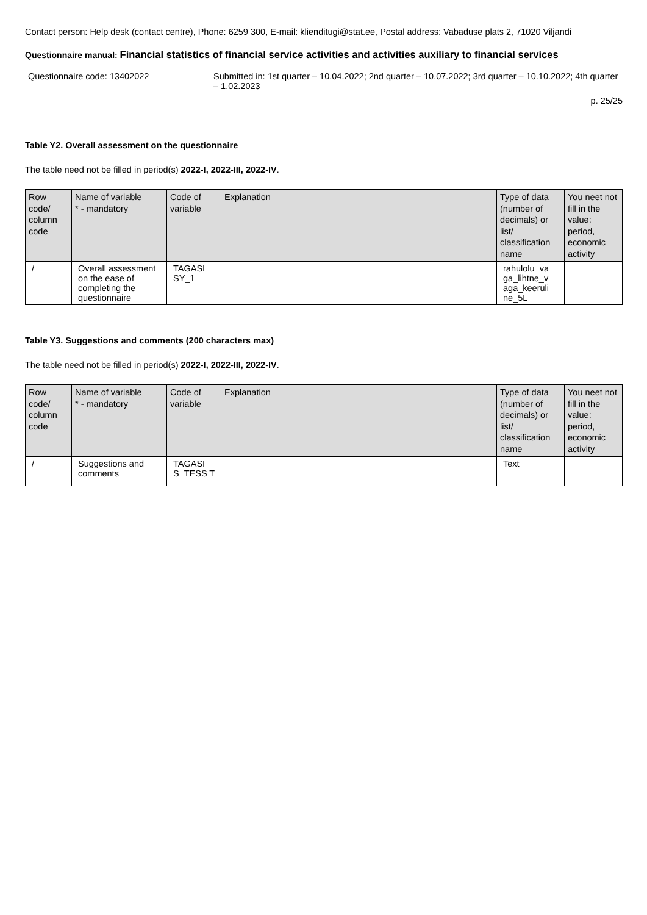Contact person: Help desk (contact centre), Phone: 6259 300, E-mail: klienditugi@stat.ee, Postal address: Vabaduse plats 2, 71020 Viljandi
Questionnaire manual: Financial statistics of financial service activities and activities auxiliary to financial services
Questionnaire code: 13402022 Submitted in: 1st quarter – 10.04.2022; 2nd quarter – 10.07.2022; 3rd quarter – 10.10.2022; 4th quarter – 1.02.2023
p. 25/25
Table Y2. Overall assessment on the questionnaire
The table need not be filled in period(s) 2022-I, 2022-III, 2022-IV.
| Row code/ column code | Name of variable * - mandatory | Code of variable | Explanation | Type of data (number of decimals) or list/ classification name | You neet not fill in the value: period, economic activity |
| --- | --- | --- | --- | --- | --- |
| / | Overall assessment on the ease of completing the questionnaire | TAGASI SY_1 | | rahulolu_va ga_lihtne_v aga_keeruli ne_5L | |
Table Y3. Suggestions and comments (200 characters max)
The table need not be filled in period(s) 2022-I, 2022-III, 2022-IV.
| Row code/ column code | Name of variable * - mandatory | Code of variable | Explanation | Type of data (number of decimals) or list/ classification name | You neet not fill in the value: period, economic activity |
| --- | --- | --- | --- | --- | --- |
| / | Suggestions and comments | TAGASI S_TESS T | | Text | |